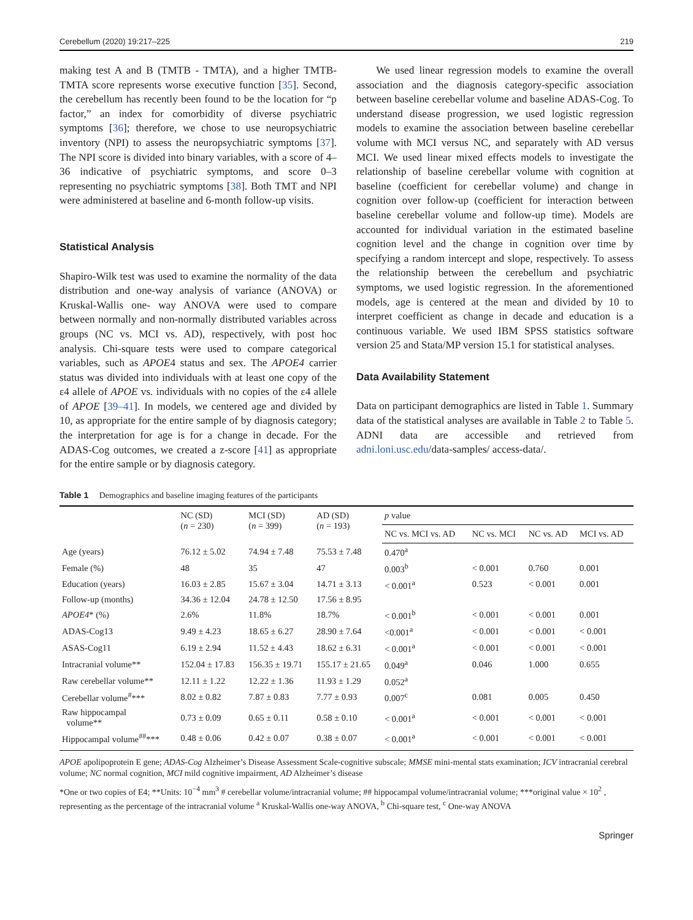Cerebellum (2020) 19:217–225 219
making test A and B (TMTB - TMTA), and a higher TMTB-TMTA score represents worse executive function [35]. Second, the cerebellum has recently been found to be the location for “p factor,” an index for comorbidity of diverse psychiatric symptoms [36]; therefore, we chose to use neuropsychiatric inventory (NPI) to assess the neuropsychiatric symptoms [37]. The NPI score is divided into binary variables, with a score of 4–36 indicative of psychiatric symptoms, and score 0–3 representing no psychiatric symptoms [38]. Both TMT and NPI were administered at baseline and 6-month follow-up visits.
Statistical Analysis
Shapiro-Wilk test was used to examine the normality of the data distribution and one-way analysis of variance (ANOVA) or Kruskal-Wallis one- way ANOVA were used to compare between normally and non-normally distributed variables across groups (NC vs. MCI vs. AD), respectively, with post hoc analysis. Chi-square tests were used to compare categorical variables, such as APOE4 status and sex. The APOE4 carrier status was divided into individuals with at least one copy of the ε4 allele of APOE vs. individuals with no copies of the ε4 allele of APOE [39–41]. In models, we centered age and divided by 10, as appropriate for the entire sample of by diagnosis category; the interpretation for age is for a change in decade. For the ADAS-Cog outcomes, we created a z-score [41] as appropriate for the entire sample or by diagnosis category.
We used linear regression models to examine the overall association and the diagnosis category-specific association between baseline cerebellar volume and baseline ADAS-Cog. To understand disease progression, we used logistic regression models to examine the association between baseline cerebellar volume with MCI versus NC, and separately with AD versus MCI. We used linear mixed effects models to investigate the relationship of baseline cerebellar volume with cognition at baseline (coefficient for cerebellar volume) and change in cognition over follow-up (coefficient for interaction between baseline cerebellar volume and follow-up time). Models are accounted for individual variation in the estimated baseline cognition level and the change in cognition over time by specifying a random intercept and slope, respectively. To assess the relationship between the cerebellum and psychiatric symptoms, we used logistic regression. In the aforementioned models, age is centered at the mean and divided by 10 to interpret coefficient as change in decade and education is a continuous variable. We used IBM SPSS statistics software version 25 and Stata/MP version 15.1 for statistical analyses.
Data Availability Statement
Data on participant demographics are listed in Table 1. Summary data of the statistical analyses are available in Table 2 to Table 5. ADNI data are accessible and retrieved from adni.loni.usc.edu/data-samples/ access-data/.
Table 1 Demographics and baseline imaging features of the participants
| | NC (SD) ( n = 230) | MCI (SD) ( n = 399) | AD (SD) ( n = 193) | p value | | | |
| --- | --- | --- | --- | --- | --- | --- | --- |
| | | | | NC vs. MCI vs. AD | NC vs. MCI | NC vs. AD | MCI vs. AD |
| Age (years) | 76.12 ± 5.02 | 74.94 ± 7.48 | 75.53 ± 7.48 | 0.470<sup>a</sup> | | | |
| Female (%) | 48 | 35 | 47 | 0.003<sup>b</sup> | < 0.001 | 0.760 | 0.001 |
| Education (years) | 16.03 ± 2.85 | 15.67 ± 3.04 | 14.71 ± 3.13 | < 0.001<sup>a</sup> | 0.523 | < 0.001 | 0.001 |
| Follow-up (months) | 34.36 ± 12.04 | 24.78 ± 12.50 | 17.56 ± 8.95 | | | | |
| APOE4 * (%) | 2.6% | 11.8% | 18.7% | < 0.001<sup>b</sup> | < 0.001 | < 0.001 | 0.001 |
| ADAS-Cog13 | 9.49 ± 4.23 | 18.65 ± 6.27 | 28.90 ± 7.64 | <0.001<sup>a</sup> | < 0.001 | < 0.001 | < 0.001 |
| ASAS-Cog11 | 6.19 ± 2.94 | 11.52 ± 4.43 | 18.62 ± 6.31 | < 0.001<sup>a</sup> | < 0.001 | < 0.001 | < 0.001 |
| Intracranial volume** | 152.04 ± 17.83 | 156.35 ± 19.71 | 155.17 ± 21.65 | 0.049<sup>a</sup> | 0.046 | 1.000 | 0.655 |
| Raw cerebellar volume** | 12.11 ± 1.22 | 12.22 ± 1.36 | 11.93 ± 1.29 | 0.052<sup>a</sup> | | | |
| Cerebellar volume<sup>#</sup>*** | 8.02 ± 0.82 | 7.87 ± 0.83 | 7.77 ± 0.93 | 0.007<sup>c</sup> | 0.081 | 0.005 | 0.450 |
| Raw hippocampal volume** | 0.73 ± 0.09 | 0.65 ± 0.11 | 0.58 ± 0.10 | < 0.001<sup>a</sup> | < 0.001 | < 0.001 | < 0.001 |
| Hippocampal volume<sup>##</sup>*** | 0.48 ± 0.06 | 0.42 ± 0.07 | 0.38 ± 0.07 | < 0.001<sup>a</sup> | < 0.001 | < 0.001 | < 0.001 |
APOE apolipoprotein E gene; ADAS-Cog Alzheimer’s Disease Assessment Scale-cognitive subscale; MMSE mini-mental stats examination; ICV intracranial cerebral volume; NC normal cognition, MCI mild cognitive impairment, AD Alzheimer’s disease
*One or two copies of E4; **Units: 10<sup>−4</sup> mm<sup>3</sup> # cerebellar volume/intracranial volume; ## hippocampal volume/intracranial volume; ***original value × 10<sup>2</sup> , representing as the percentage of the intracranial volume <sup>a</sup> Kruskal-Wallis one-way ANOVA, <sup>b</sup> Chi-square test, <sup>c</sup> One-way ANOVA
Springer